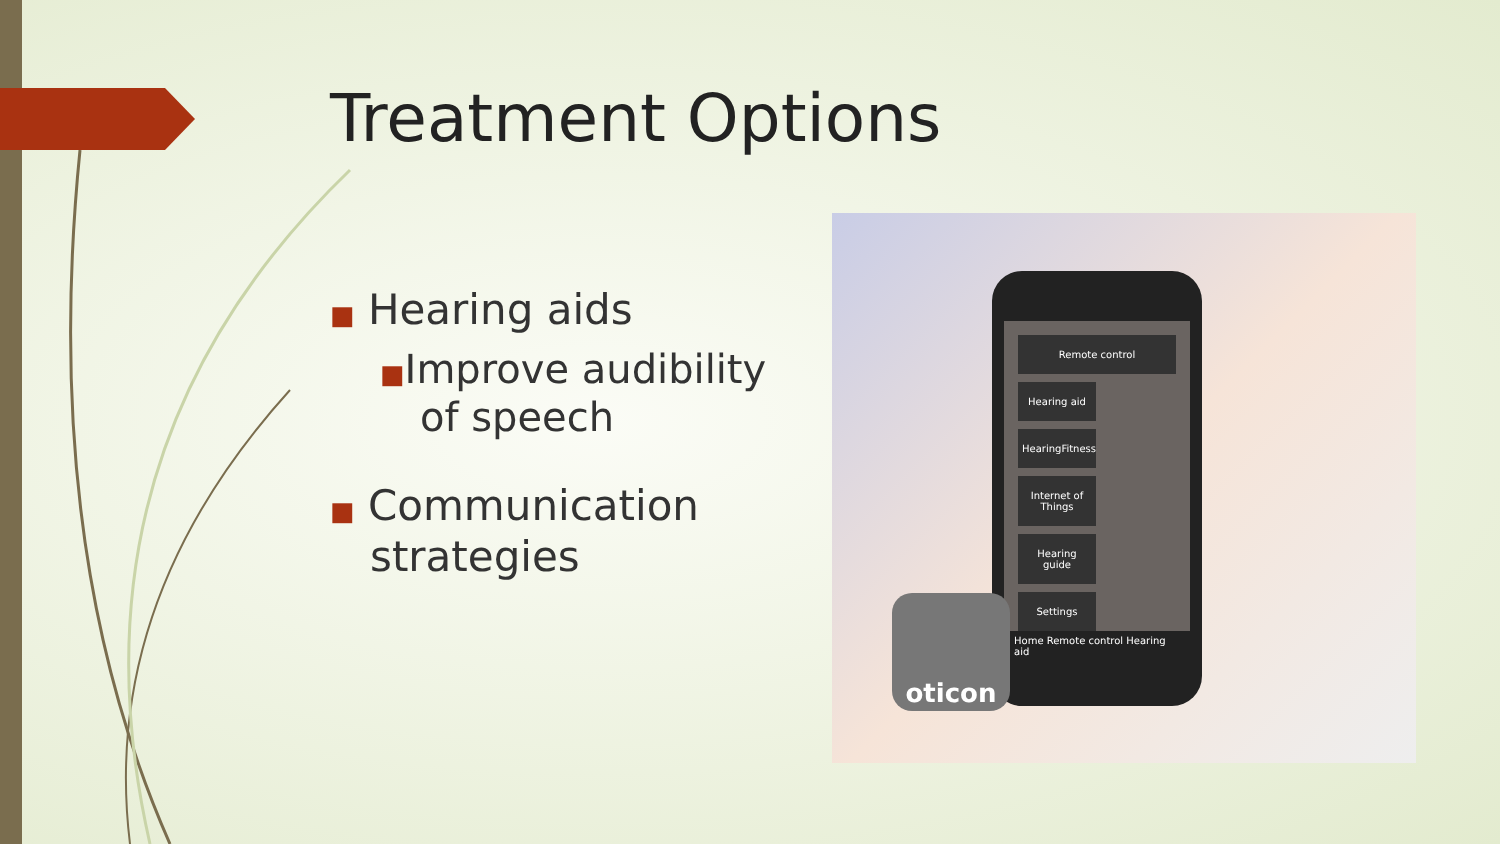Treatment Options
■ Hearing aids
■Improve audibility of speech
■ Communication strategies
Remote control Hearing aid
HearingFitness
Internet of Things
Hearing guide
Settings
Home Remote control Hearing aid
oticon